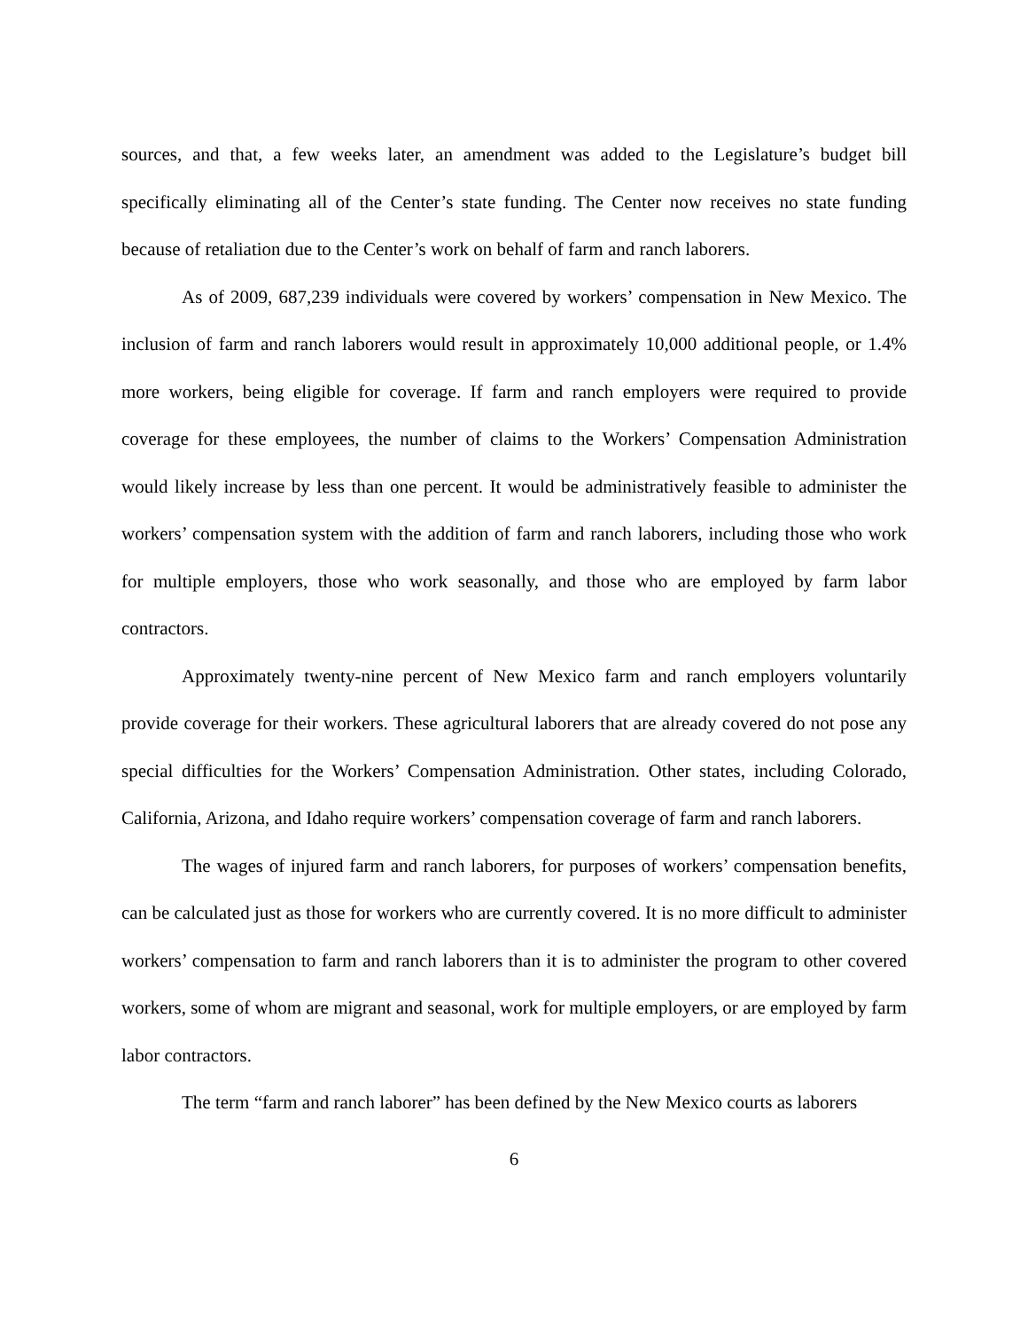sources, and that, a few weeks later, an amendment was added to the Legislature’s budget bill specifically eliminating all of the Center’s state funding. The Center now receives no state funding because of retaliation due to the Center’s work on behalf of farm and ranch laborers.
As of 2009, 687,239 individuals were covered by workers’ compensation in New Mexico. The inclusion of farm and ranch laborers would result in approximately 10,000 additional people, or 1.4% more workers, being eligible for coverage. If farm and ranch employers were required to provide coverage for these employees, the number of claims to the Workers’ Compensation Administration would likely increase by less than one percent. It would be administratively feasible to administer the workers’ compensation system with the addition of farm and ranch laborers, including those who work for multiple employers, those who work seasonally, and those who are employed by farm labor contractors.
Approximately twenty-nine percent of New Mexico farm and ranch employers voluntarily provide coverage for their workers. These agricultural laborers that are already covered do not pose any special difficulties for the Workers’ Compensation Administration. Other states, including Colorado, California, Arizona, and Idaho require workers’ compensation coverage of farm and ranch laborers.
The wages of injured farm and ranch laborers, for purposes of workers’ compensation benefits, can be calculated just as those for workers who are currently covered. It is no more difficult to administer workers’ compensation to farm and ranch laborers than it is to administer the program to other covered workers, some of whom are migrant and seasonal, work for multiple employers, or are employed by farm labor contractors.
The term “farm and ranch laborer” has been defined by the New Mexico courts as laborers
6